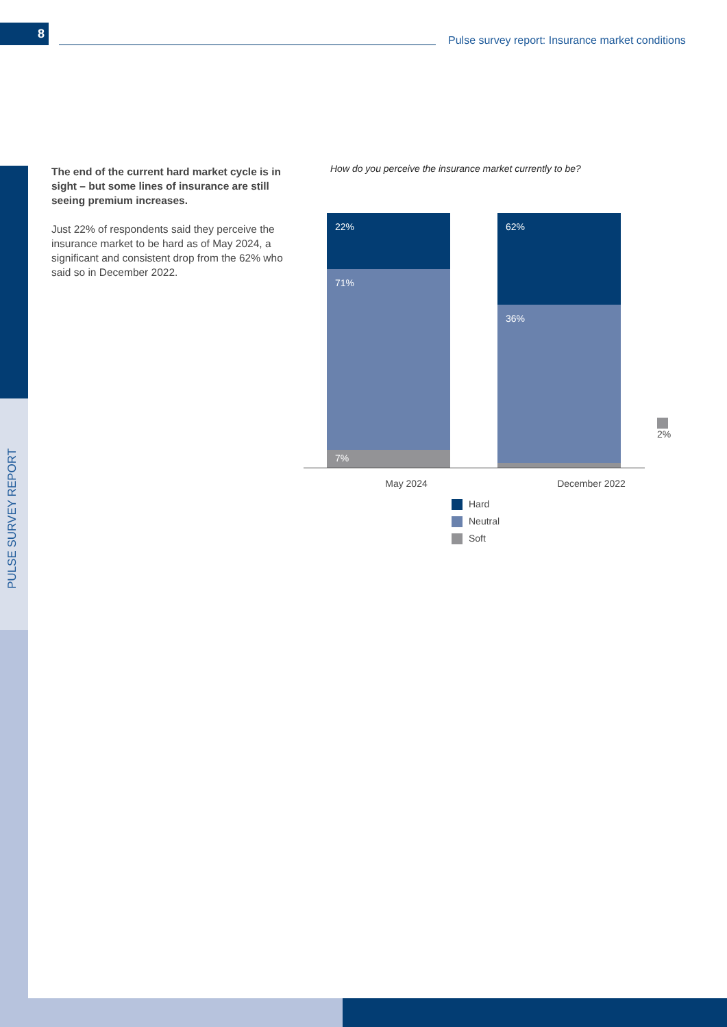8
Pulse survey report: Insurance market conditions
PULSE SURVEY REPORT
The end of the current hard market cycle is in sight – but some lines of insurance are still seeing premium increases.
Just 22% of respondents said they perceive the insurance market to be hard as of May 2024, a significant and consistent drop from the 62% who said so in December 2022.
How do you perceive the insurance market currently to be?
22%
71%
7%
62%
36%
2%
May 2024 December 2022
Hard
Neutral
Soft